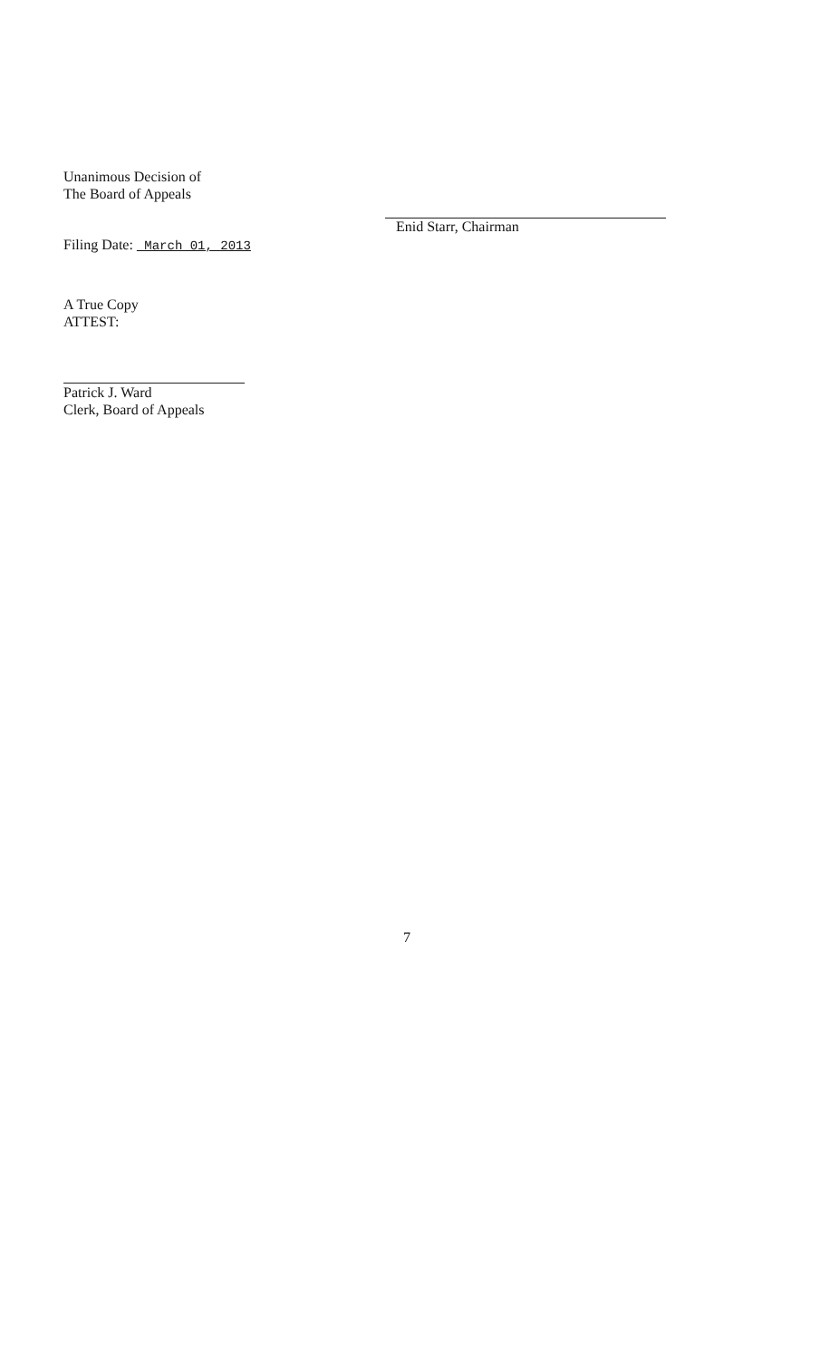Unanimous Decision of
The Board of Appeals
Filing Date: March 01, 2013
A True Copy
ATTEST:
Patrick J. Ward
Clerk, Board of Appeals
Enid Starr, Chairman
7